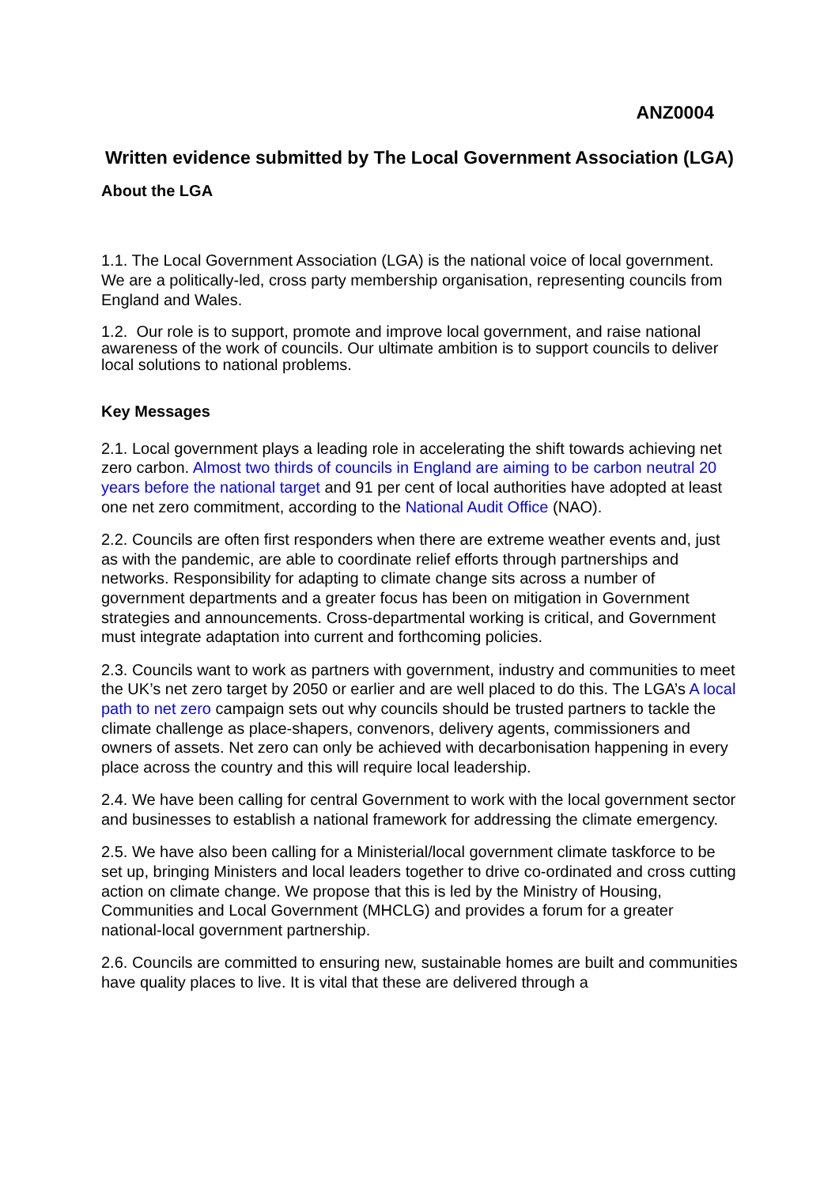ANZ0004
Written evidence submitted by The Local Government Association (LGA)
About the LGA
1.1. The Local Government Association (LGA) is the national voice of local government. We are a politically-led, cross party membership organisation, representing councils from England and Wales.
1.2. Our role is to support, promote and improve local government, and raise national awareness of the work of councils. Our ultimate ambition is to support councils to deliver local solutions to national problems.
Key Messages
2.1. Local government plays a leading role in accelerating the shift towards achieving net zero carbon. Almost two thirds of councils in England are aiming to be carbon neutral 20 years before the national target and 91 per cent of local authorities have adopted at least one net zero commitment, according to the National Audit Office (NAO).
2.2. Councils are often first responders when there are extreme weather events and, just as with the pandemic, are able to coordinate relief efforts through partnerships and networks. Responsibility for adapting to climate change sits across a number of government departments and a greater focus has been on mitigation in Government strategies and announcements. Cross-departmental working is critical, and Government must integrate adaptation into current and forthcoming policies.
2.3. Councils want to work as partners with government, industry and communities to meet the UK’s net zero target by 2050 or earlier and are well placed to do this. The LGA’s A local path to net zero campaign sets out why councils should be trusted partners to tackle the climate challenge as place-shapers, convenors, delivery agents, commissioners and owners of assets. Net zero can only be achieved with decarbonisation happening in every place across the country and this will require local leadership.
2.4. We have been calling for central Government to work with the local government sector and businesses to establish a national framework for addressing the climate emergency.
2.5. We have also been calling for a Ministerial/local government climate taskforce to be set up, bringing Ministers and local leaders together to drive co-ordinated and cross cutting action on climate change. We propose that this is led by the Ministry of Housing, Communities and Local Government (MHCLG) and provides a forum for a greater national-local government partnership.
2.6. Councils are committed to ensuring new, sustainable homes are built and communities have quality places to live. It is vital that these are delivered through a